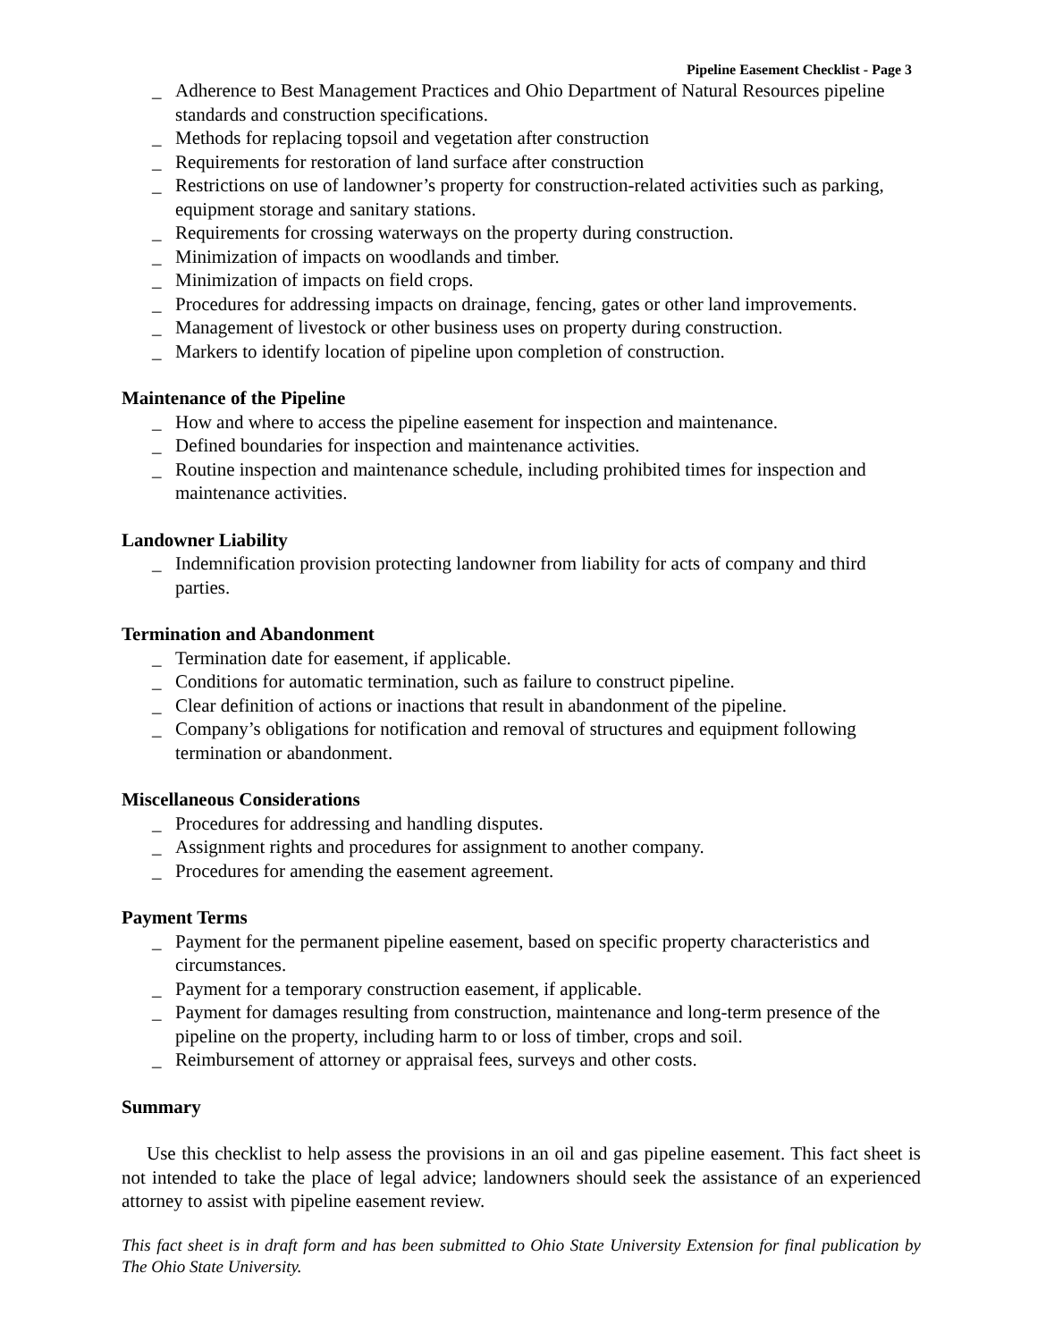Pipeline Easement Checklist - Page 3
_ Adherence to Best Management Practices and Ohio Department of Natural Resources pipeline standards and construction specifications.
_ Methods for replacing topsoil and vegetation after construction
_ Requirements for restoration of land surface after construction
_ Restrictions on use of landowner’s property for construction-related activities such as parking, equipment storage and sanitary stations.
_ Requirements for crossing waterways on the property during construction.
_ Minimization of impacts on woodlands and timber.
_ Minimization of impacts on field crops.
_ Procedures for addressing impacts on drainage, fencing, gates or other land improvements.
_ Management of livestock or other business uses on property during construction.
_ Markers to identify location of pipeline upon completion of construction.
Maintenance of the Pipeline
_ How and where to access the pipeline easement for inspection and maintenance.
_ Defined boundaries for inspection and maintenance activities.
_ Routine inspection and maintenance schedule, including prohibited times for inspection and maintenance activities.
Landowner Liability
_ Indemnification provision protecting landowner from liability for acts of company and third parties.
Termination and Abandonment
_ Termination date for easement, if applicable.
_ Conditions for automatic termination, such as failure to construct pipeline.
_ Clear definition of actions or inactions that result in abandonment of the pipeline.
_ Company’s obligations for notification and removal of structures and equipment following termination or abandonment.
Miscellaneous Considerations
_ Procedures for addressing and handling disputes.
_ Assignment rights and procedures for assignment to another company.
_ Procedures for amending the easement agreement.
Payment Terms
_ Payment for the permanent pipeline easement, based on specific property characteristics and circumstances.
_ Payment for a temporary construction easement, if applicable.
_ Payment for damages resulting from construction, maintenance and long-term presence of the pipeline on the property, including harm to or loss of timber, crops and soil.
_ Reimbursement of attorney or appraisal fees, surveys and other costs.
Summary
Use this checklist to help assess the provisions in an oil and gas pipeline easement. This fact sheet is not intended to take the place of legal advice; landowners should seek the assistance of an experienced attorney to assist with pipeline easement review.
This fact sheet is in draft form and has been submitted to Ohio State University Extension for final publication by The Ohio State University.